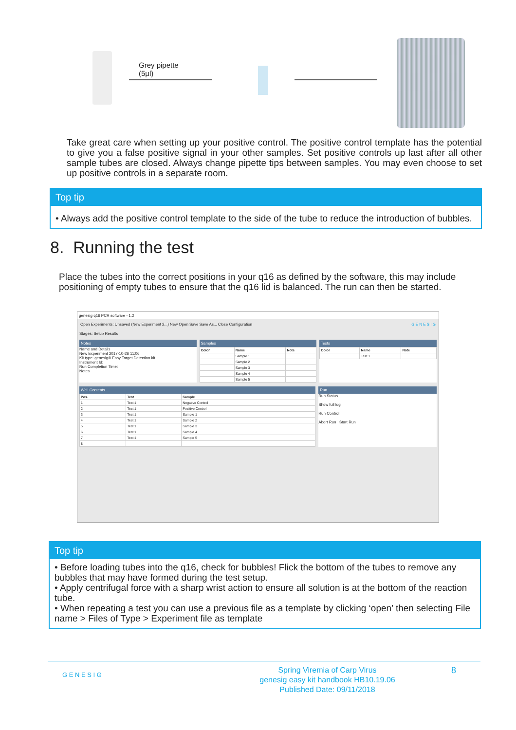Grey pipette
(5µl)
Take great care when setting up your positive control. The positive control template has the potential to give you a false positive signal in your other samples. Set positive controls up last after all other sample tubes are closed. Always change pipette tips between samples. You may even choose to set up positive controls in a separate room.
Top tip
• Always add the positive control template to the side of the tube to reduce the introduction of bubbles.
8. Running the test
Place the tubes into the correct positions in your q16 as defined by the software, this may include positioning of empty tubes to ensure that the q16 lid is balanced. The run can then be started.
genesig q16 PCR software - 1.2
Open Experiments: Unsaved (New Experiment 2...) New Open Save Save As... Close Configuration G E N E S I G
Stages: Setup Results
Notes
Name and Details
New Experiment 2017-10-26 11:06
Kit type: genesig® Easy Target Detection kit
Instrument Id:
Run Completion Time:
Notes
Samples
| Color | Name | Note |
| --- | --- | --- |
| | Sample 1 | |
| | Sample 2 | |
| | Sample 3 | |
| | Sample 4 | |
| | Sample 5 | |
Tests
| Color | Name | Note |
| --- | --- | --- |
| | Test 1 | |
Well Contents
| Pos. | Test | Sample |
| --- | --- | --- |
| 1 | Test 1 | Negative Control |
| 2 | Test 1 | Positive Control |
| 3 | Test 1 | Sample 1 |
| 4 | Test 1 | Sample 2 |
| 5 | Test 1 | Sample 3 |
| 6 | Test 1 | Sample 4 |
| 7 | Test 1 | Sample 5 |
| 8 | | |
Run
Run Status
Show full log
Run Control
Abort Run Start Run
Top tip
• Before loading tubes into the q16, check for bubbles! Flick the bottom of the tubes to remove any bubbles that may have formed during the test setup.
• Apply centrifugal force with a sharp wrist action to ensure all solution is at the bottom of the reaction tube.
• When repeating a test you can use a previous file as a template by clicking ‘open’ then selecting File name > Files of Type > Experiment file as template
G E N E S I G
Spring Viremia of Carp Virus
genesig easy kit handbook HB10.19.06
Published Date: 09/11/2018
8